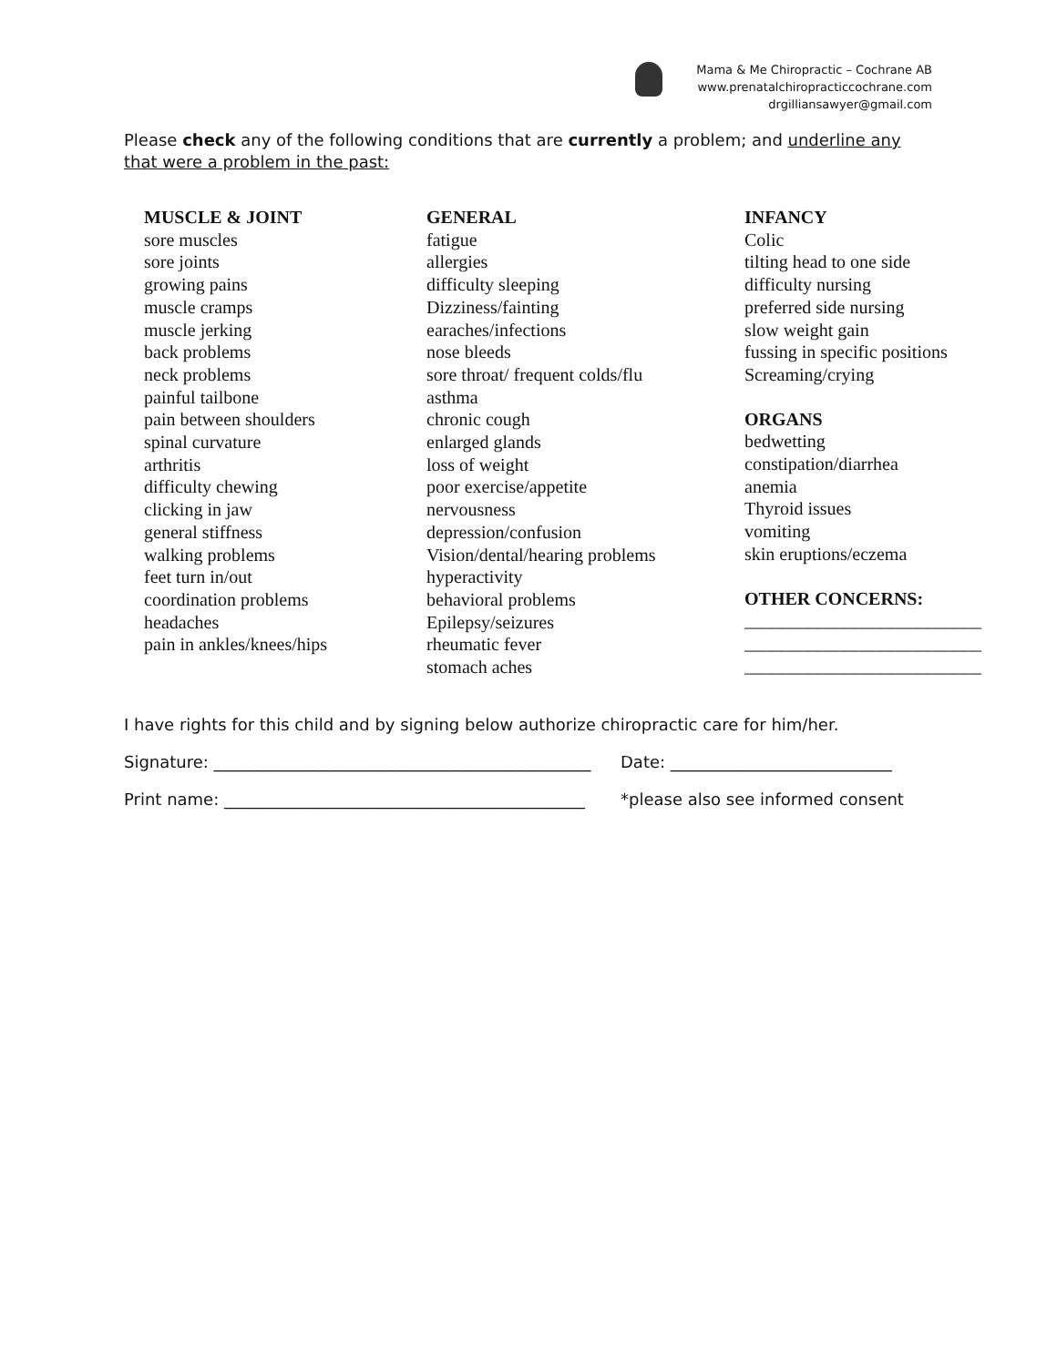Mama & Me Chiropractic – Cochrane AB
www.prenatalchiropracticcochrane.com
drgilliansawyer@gmail.com
Please check any of the following conditions that are currently a problem; and underline any that were a problem in the past:
MUSCLE & JOINT
sore muscles
sore joints
growing pains
muscle cramps
muscle jerking
back problems
neck problems
painful tailbone
pain between shoulders
spinal curvature
arthritis
difficulty chewing
clicking in jaw
general stiffness
walking problems
feet turn in/out
coordination problems
headaches
pain in ankles/knees/hips
GENERAL
fatigue
allergies
difficulty sleeping
Dizziness/fainting
earaches/infections
nose bleeds
sore throat/ frequent colds/flu
asthma
chronic cough
enlarged glands
loss of weight
poor exercise/appetite
nervousness
depression/confusion
Vision/dental/hearing problems
hyperactivity
behavioral problems
Epilepsy/seizures
rheumatic fever
stomach aches
INFANCY
Colic
tilting head to one side
difficulty nursing
preferred side nursing
slow weight gain
fussing in specific positions
Screaming/crying
ORGANS
bedwetting
constipation/diarrhea
anemia
Thyroid issues
vomiting
skin eruptions/eczema
OTHER CONCERNS:
__________________________
__________________________
__________________________
I have rights for this child and by signing below authorize chiropractic care for him/her.
Signature: ______________________________________________ Date: ___________________________
Print name: ____________________________________________ *please also see informed consent